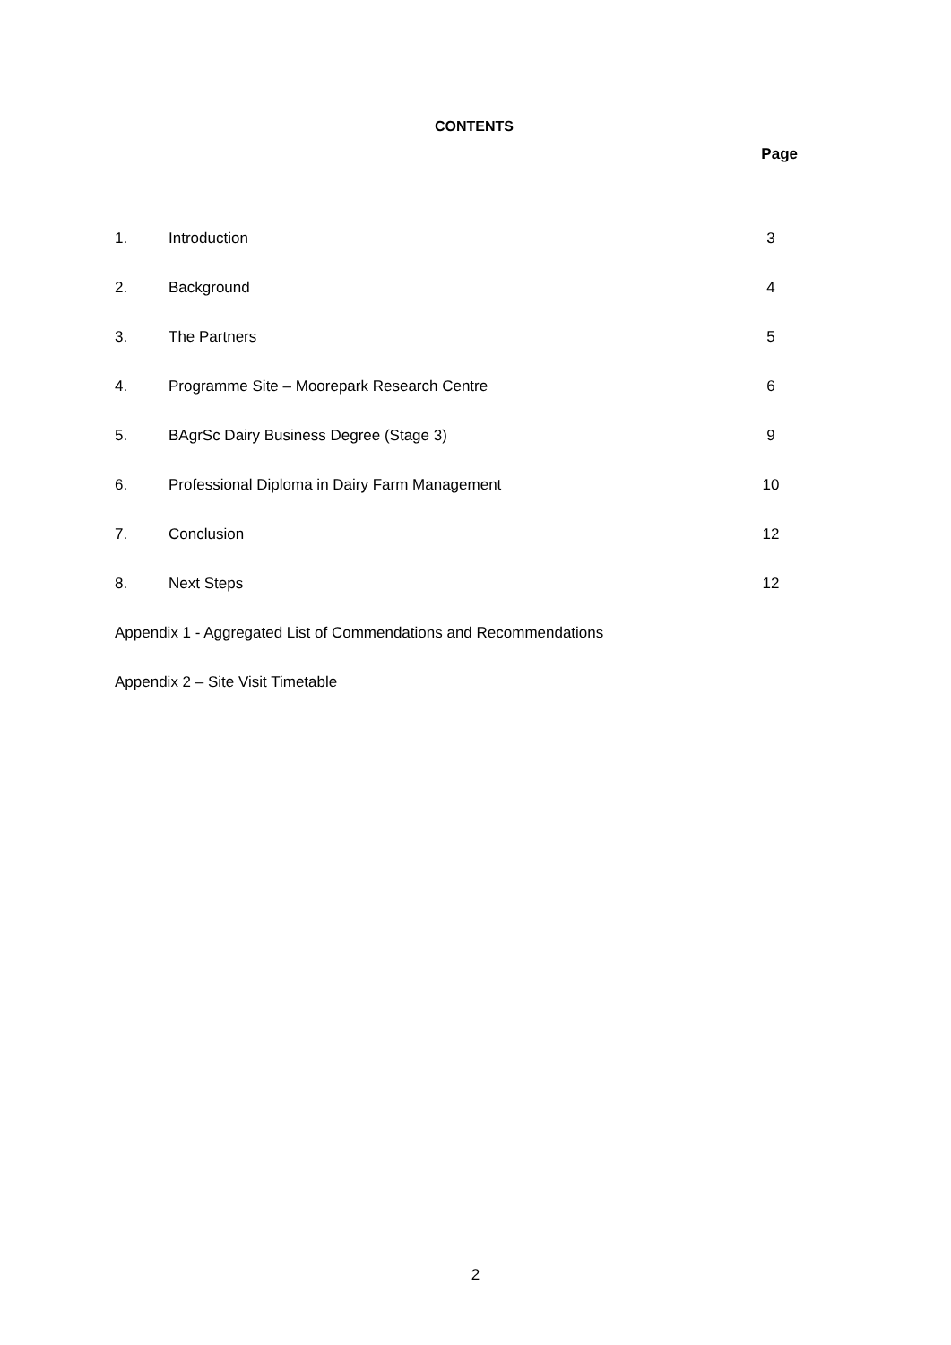CONTENTS
Page
| 1. | Introduction | 3 |
| 2. | Background | 4 |
| 3. | The Partners | 5 |
| 4. | Programme Site – Moorepark Research Centre | 6 |
| 5. | BAgrSc Dairy Business Degree (Stage 3) | 9 |
| 6. | Professional Diploma in Dairy Farm Management | 10 |
| 7. | Conclusion | 12 |
| 8. | Next Steps | 12 |
Appendix 1 - Aggregated List of Commendations and Recommendations
Appendix 2 – Site Visit Timetable
2